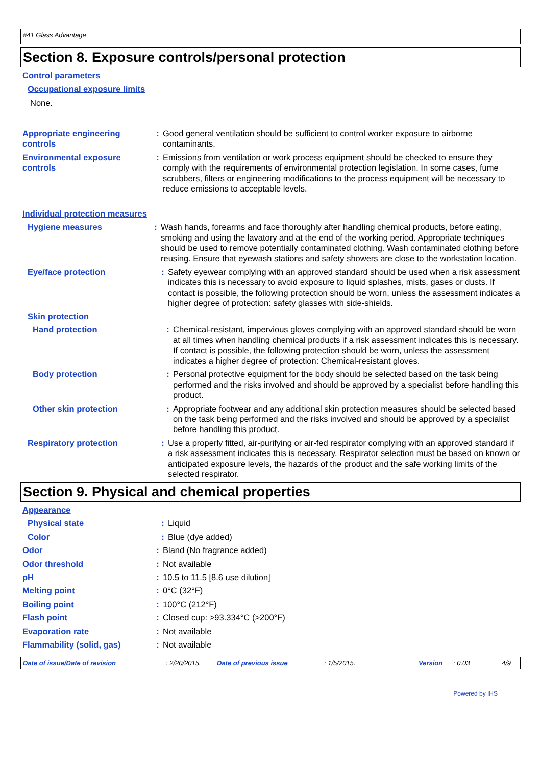#41 Glass Advantage
Section 8. Exposure controls/personal protection
Control parameters
Occupational exposure limits
None.
Appropriate engineering controls
: Good general ventilation should be sufficient to control worker exposure to airborne contaminants.
Environmental exposure controls
: Emissions from ventilation or work process equipment should be checked to ensure they comply with the requirements of environmental protection legislation. In some cases, fume scrubbers, filters or engineering modifications to the process equipment will be necessary to reduce emissions to acceptable levels.
Individual protection measures
Hygiene measures : Wash hands, forearms and face thoroughly after handling chemical products, before eating, smoking and using the lavatory and at the end of the working period. Appropriate techniques should be used to remove potentially contaminated clothing. Wash contaminated clothing before reusing. Ensure that eyewash stations and safety showers are close to the workstation location.
Eye/face protection : Safety eyewear complying with an approved standard should be used when a risk assessment indicates this is necessary to avoid exposure to liquid splashes, mists, gases or dusts. If contact is possible, the following protection should be worn, unless the assessment indicates a higher degree of protection: safety glasses with side-shields.
Skin protection
Hand protection : Chemical-resistant, impervious gloves complying with an approved standard should be worn at all times when handling chemical products if a risk assessment indicates this is necessary. If contact is possible, the following protection should be worn, unless the assessment indicates a higher degree of protection: Chemical-resistant gloves.
Body protection : Personal protective equipment for the body should be selected based on the task being performed and the risks involved and should be approved by a specialist before handling this product.
Other skin protection : Appropriate footwear and any additional skin protection measures should be selected based on the task being performed and the risks involved and should be approved by a specialist before handling this product.
Respiratory protection : Use a properly fitted, air-purifying or air-fed respirator complying with an approved standard if a risk assessment indicates this is necessary. Respirator selection must be based on known or anticipated exposure levels, the hazards of the product and the safe working limits of the selected respirator.
Section 9. Physical and chemical properties
Appearance
Physical state : Liquid
Color : Blue (dye added)
Odor : Bland (No fragrance added)
Odor threshold : Not available
pH : 10.5 to 11.5 [8.6 use dilution]
Melting point : 0°C (32°F)
Boiling point : 100°C (212°F)
Flash point : Closed cup: >93.334°C (>200°F)
Evaporation rate : Not available
Flammability (solid, gas) : Not available
Date of issue/Date of revision : 2/20/2015. Date of previous issue : 1/5/2015. Version : 0.03 4/9
Powered by IHS